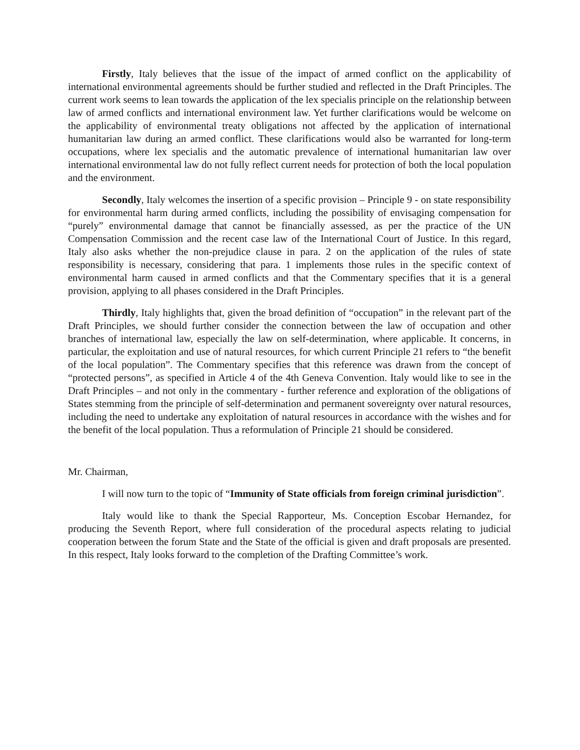Firstly, Italy believes that the issue of the impact of armed conflict on the applicability of international environmental agreements should be further studied and reflected in the Draft Principles. The current work seems to lean towards the application of the lex specialis principle on the relationship between law of armed conflicts and international environment law. Yet further clarifications would be welcome on the applicability of environmental treaty obligations not affected by the application of international humanitarian law during an armed conflict. These clarifications would also be warranted for long-term occupations, where lex specialis and the automatic prevalence of international humanitarian law over international environmental law do not fully reflect current needs for protection of both the local population and the environment.
Secondly, Italy welcomes the insertion of a specific provision – Principle 9 - on state responsibility for environmental harm during armed conflicts, including the possibility of envisaging compensation for “purely” environmental damage that cannot be financially assessed, as per the practice of the UN Compensation Commission and the recent case law of the International Court of Justice. In this regard, Italy also asks whether the non-prejudice clause in para. 2 on the application of the rules of state responsibility is necessary, considering that para. 1 implements those rules in the specific context of environmental harm caused in armed conflicts and that the Commentary specifies that it is a general provision, applying to all phases considered in the Draft Principles.
Thirdly, Italy highlights that, given the broad definition of “occupation” in the relevant part of the Draft Principles, we should further consider the connection between the law of occupation and other branches of international law, especially the law on self-determination, where applicable. It concerns, in particular, the exploitation and use of natural resources, for which current Principle 21 refers to “the benefit of the local population”. The Commentary specifies that this reference was drawn from the concept of “protected persons”, as specified in Article 4 of the 4th Geneva Convention. Italy would like to see in the Draft Principles – and not only in the commentary - further reference and exploration of the obligations of States stemming from the principle of self-determination and permanent sovereignty over natural resources, including the need to undertake any exploitation of natural resources in accordance with the wishes and for the benefit of the local population. Thus a reformulation of Principle 21 should be considered.
Mr. Chairman,
I will now turn to the topic of “Immunity of State officials from foreign criminal jurisdiction”.
Italy would like to thank the Special Rapporteur, Ms. Conception Escobar Hernandez, for producing the Seventh Report, where full consideration of the procedural aspects relating to judicial cooperation between the forum State and the State of the official is given and draft proposals are presented. In this respect, Italy looks forward to the completion of the Drafting Committee’s work.